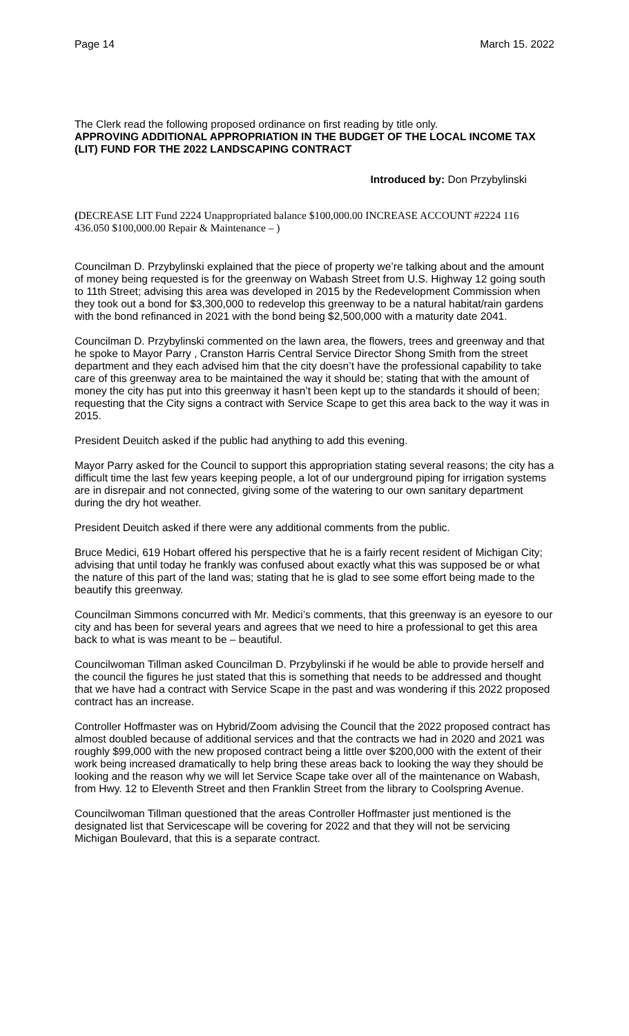Page 14 March 15. 2022
The Clerk read the following proposed ordinance on first reading by title only.
APPROVING ADDITIONAL APPROPRIATION IN THE BUDGET OF THE LOCAL INCOME TAX (LIT) FUND FOR THE 2022 LANDSCAPING CONTRACT
Introduced by: Don Przybylinski
(DECREASE LIT Fund 2224 Unappropriated balance $100,000.00 INCREASE ACCOUNT #2224 116 436.050 $100,000.00 Repair & Maintenance – )
Councilman D. Przybylinski explained that the piece of property we’re talking about and the amount of money being requested is for the greenway on Wabash Street from U.S. Highway 12 going south to 11th Street; advising this area was developed in 2015 by the Redevelopment Commission when they took out a bond for $3,300,000 to redevelop this greenway to be a natural habitat/rain gardens with the bond refinanced in 2021 with the bond being $2,500,000 with a maturity date 2041.
Councilman D. Przybylinski commented on the lawn area, the flowers, trees and greenway and that he spoke to Mayor Parry , Cranston Harris Central Service Director Shong Smith from the street department and they each advised him that the city doesn’t have the professional capability to take care of this greenway area to be maintained the way it should be; stating that with the amount of money the city has put into this greenway it hasn’t been kept up to the standards it should of been; requesting that the City signs a contract with Service Scape to get this area back to the way it was in 2015.
President Deuitch asked if the public had anything to add this evening.
Mayor Parry asked for the Council to support this appropriation stating several reasons; the city has a difficult time the last few years keeping people, a lot of our underground piping for irrigation systems are in disrepair and not connected, giving some of the watering to our own sanitary department during the dry hot weather.
President Deuitch asked if there were any additional comments from the public.
Bruce Medici, 619 Hobart offered his perspective that he is a fairly recent resident of Michigan City; advising that until today he frankly was confused about exactly what this was supposed be or what the nature of this part of the land was; stating that he is glad to see some effort being made to the beautify this greenway.
Councilman Simmons concurred with Mr. Medici’s comments, that this greenway is an eyesore to our city and has been for several years and agrees that we need to hire a professional to get this area back to what is was meant to be – beautiful.
Councilwoman Tillman asked Councilman D. Przybylinski if he would be able to provide herself and the council the figures he just stated that this is something that needs to be addressed and thought that we have had a contract with Service Scape in the past and was wondering if this 2022 proposed contract has an increase.
Controller Hoffmaster was on Hybrid/Zoom advising the Council that the 2022 proposed contract has almost doubled because of additional services and that the contracts we had in 2020 and 2021 was roughly $99,000 with the new proposed contract being a little over $200,000 with the extent of their work being increased dramatically to help bring these areas back to looking the way they should be looking and the reason why we will let Service Scape take over all of the maintenance on Wabash, from Hwy. 12 to Eleventh Street and then Franklin Street from the library to Coolspring Avenue.
Councilwoman Tillman questioned that the areas Controller Hoffmaster just mentioned is the designated list that Servicescape will be covering for 2022 and that they will not be servicing Michigan Boulevard, that this is a separate contract.